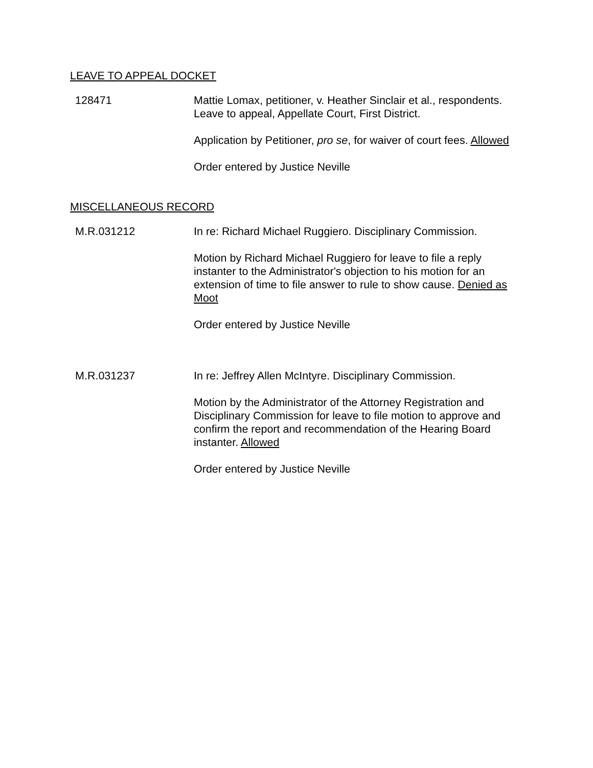LEAVE TO APPEAL DOCKET
128471 Mattie Lomax, petitioner, v. Heather Sinclair et al., respondents. Leave to appeal, Appellate Court, First District.
Application by Petitioner, pro se, for waiver of court fees. Allowed
Order entered by Justice Neville
MISCELLANEOUS RECORD
M.R.031212 In re: Richard Michael Ruggiero. Disciplinary Commission.
Motion by Richard Michael Ruggiero for leave to file a reply instanter to the Administrator's objection to his motion for an extension of time to file answer to rule to show cause. Denied as Moot
Order entered by Justice Neville
M.R.031237 In re: Jeffrey Allen McIntyre. Disciplinary Commission.
Motion by the Administrator of the Attorney Registration and Disciplinary Commission for leave to file motion to approve and confirm the report and recommendation of the Hearing Board instanter. Allowed
Order entered by Justice Neville